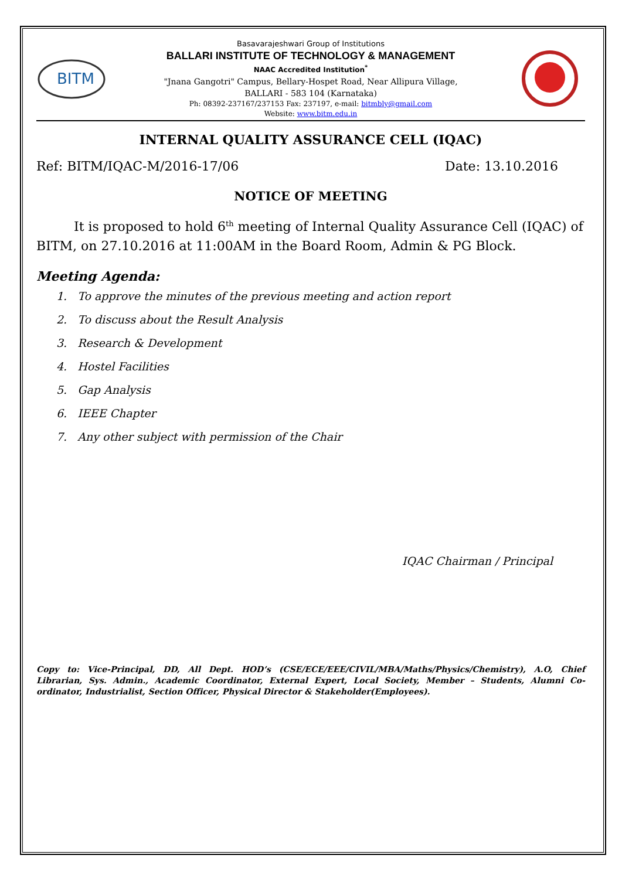BITM
Basavarajeshwari Group of Institutions
BALLARI INSTITUTE OF TECHNOLOGY & MANAGEMENT
NAAC Accredited Institution<sup>*</sup>
"Jnana Gangotri" Campus, Bellary-Hospet Road, Near Allipura Village,
BALLARI - 583 104 (Karnataka)
Ph: 08392-237167/237153 Fax: 237197, e-mail: bitmbly@gmail.com
Website: www.bitm.edu.in
INTERNAL QUALITY ASSURANCE CELL (IQAC)
Ref: BITM/IQAC-M/2016-17/06 Date: 13.10.2016
NOTICE OF MEETING
It is proposed to hold 6<sup>th</sup> meeting of Internal Quality Assurance Cell (IQAC) of BITM, on 27.10.2016 at 11:00AM in the Board Room, Admin & PG Block.
Meeting Agenda:
1. To approve the minutes of the previous meeting and action report
2. To discuss about the Result Analysis
3. Research & Development
4. Hostel Facilities
5. Gap Analysis
6. IEEE Chapter
7. Any other subject with permission of the Chair
IQAC Chairman / Principal
Copy to: Vice-Principal, DD, All Dept. HOD’s (CSE/ECE/EEE/CIVIL/MBA/Maths/Physics/Chemistry), A.O, Chief Librarian, Sys. Admin., Academic Coordinator, External Expert, Local Society, Member – Students, Alumni Co-ordinator, Industrialist, Section Officer, Physical Director & Stakeholder(Employees).